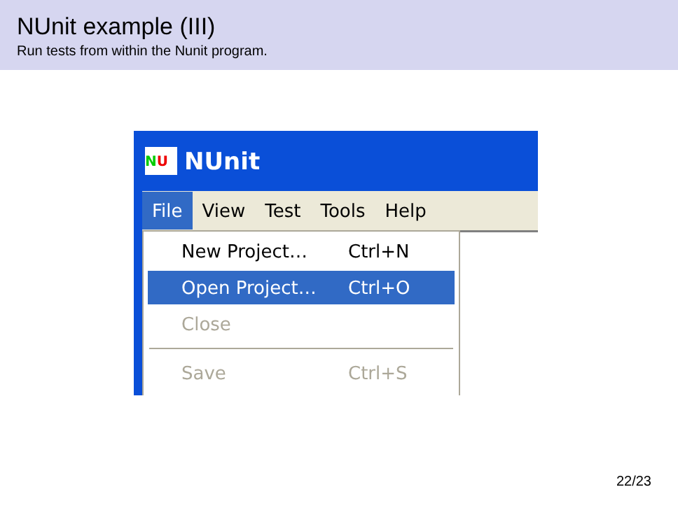NUnit example (III)
Run tests from within the Nunit program.
N U
NUnit
File View Test Tools Help
New Project… Ctrl+N
Open Project… Ctrl+O
Close
Save Ctrl+S
22/23